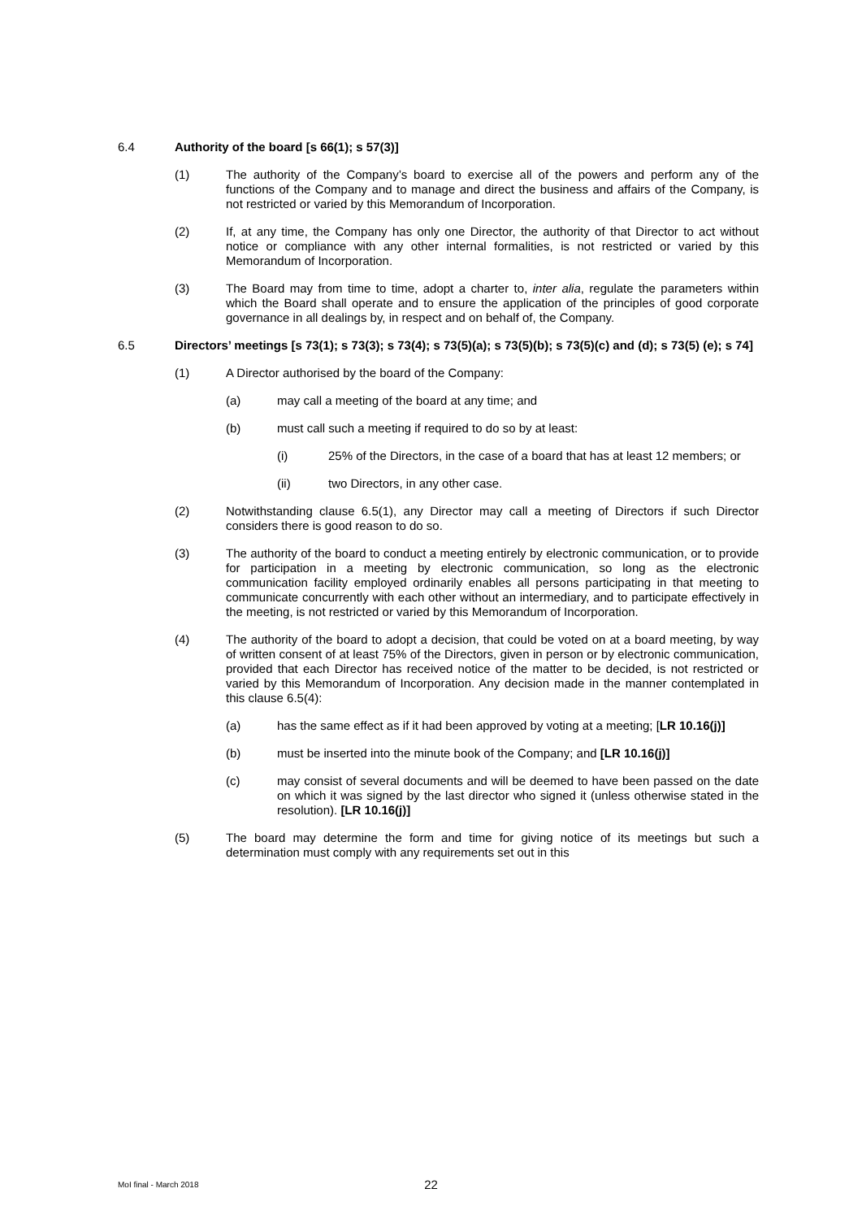6.4 Authority of the board [s 66(1); s 57(3)]
(1) The authority of the Company’s board to exercise all of the powers and perform any of the functions of the Company and to manage and direct the business and affairs of the Company, is not restricted or varied by this Memorandum of Incorporation.
(2) If, at any time, the Company has only one Director, the authority of that Director to act without notice or compliance with any other internal formalities, is not restricted or varied by this Memorandum of Incorporation.
(3) The Board may from time to time, adopt a charter to, inter alia, regulate the parameters within which the Board shall operate and to ensure the application of the principles of good corporate governance in all dealings by, in respect and on behalf of, the Company.
6.5 Directors’ meetings [s 73(1); s 73(3); s 73(4); s 73(5)(a); s 73(5)(b); s 73(5)(c) and (d); s 73(5) (e); s 74]
(1) A Director authorised by the board of the Company:
(a) may call a meeting of the board at any time; and
(b) must call such a meeting if required to do so by at least:
(i) 25% of the Directors, in the case of a board that has at least 12 members; or
(ii) two Directors, in any other case.
(2) Notwithstanding clause 6.5(1), any Director may call a meeting of Directors if such Director considers there is good reason to do so.
(3) The authority of the board to conduct a meeting entirely by electronic communication, or to provide for participation in a meeting by electronic communication, so long as the electronic communication facility employed ordinarily enables all persons participating in that meeting to communicate concurrently with each other without an intermediary, and to participate effectively in the meeting, is not restricted or varied by this Memorandum of Incorporation.
(4) The authority of the board to adopt a decision, that could be voted on at a board meeting, by way of written consent of at least 75% of the Directors, given in person or by electronic communication, provided that each Director has received notice of the matter to be decided, is not restricted or varied by this Memorandum of Incorporation. Any decision made in the manner contemplated in this clause 6.5(4):
(a) has the same effect as if it had been approved by voting at a meeting; [LR 10.16(j)]
(b) must be inserted into the minute book of the Company; and [LR 10.16(j)]
(c) may consist of several documents and will be deemed to have been passed on the date on which it was signed by the last director who signed it (unless otherwise stated in the resolution). [LR 10.16(j)]
(5) The board may determine the form and time for giving notice of its meetings but such a determination must comply with any requirements set out in this
MoI final - March 2018
22